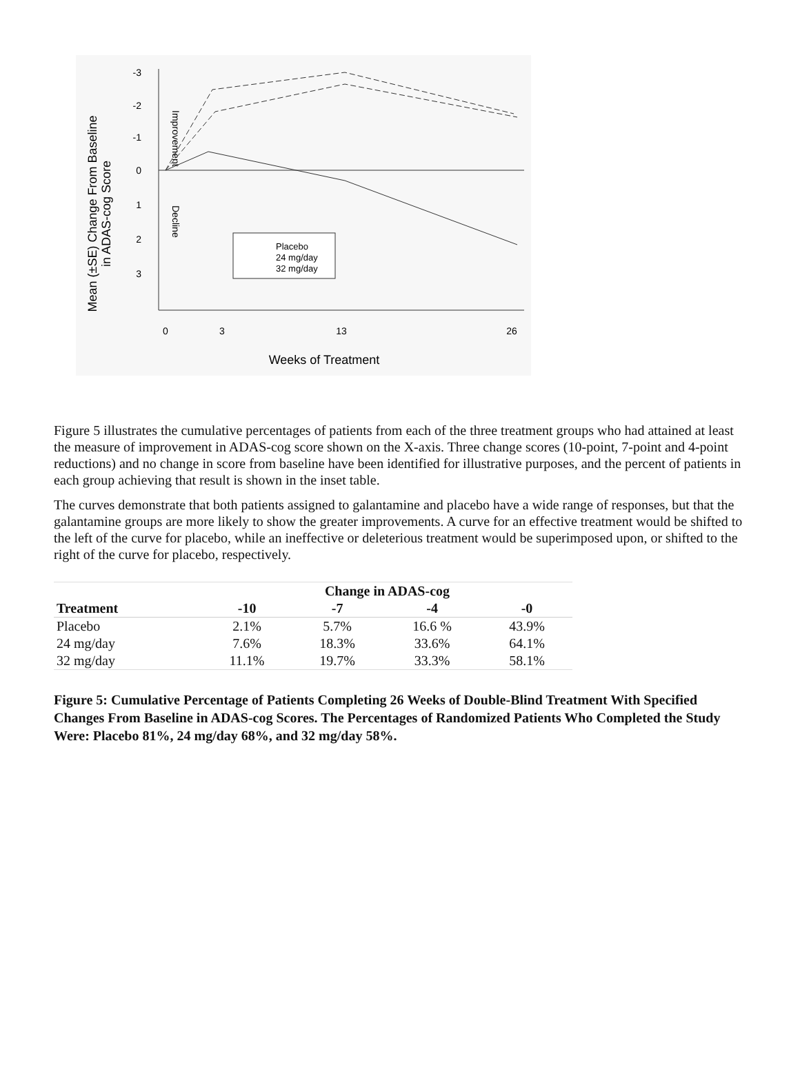Mean (±SE) Change From Baseline
in ADAS-cog Score
-3
-2
-1
0
1
2
3
Improvement
Decline
Placebo
24 mg/day
32 mg/day
0
3
13
26
Weeks of Treatment
Figure 5 illustrates the cumulative percentages of patients from each of the three treatment groups who had attained at least the measure of improvement in ADAS-cog score shown on the X-axis. Three change scores (10-point, 7-point and 4-point reductions) and no change in score from baseline have been identified for illustrative purposes, and the percent of patients in each group achieving that result is shown in the inset table.
The curves demonstrate that both patients assigned to galantamine and placebo have a wide range of responses, but that the galantamine groups are more likely to show the greater improvements. A curve for an effective treatment would be shifted to the left of the curve for placebo, while an ineffective or deleterious treatment would be superimposed upon, or shifted to the right of the curve for placebo, respectively.
| | Change in ADAS-cog | | | |
| --- | --- | --- | --- | --- |
| Treatment | -10 | -7 | -4 | -0 |
| Placebo | 2.1% | 5.7% | 16.6 % | 43.9% |
| 24 mg/day | 7.6% | 18.3% | 33.6% | 64.1% |
| 32 mg/day | 11.1% | 19.7% | 33.3% | 58.1% |
Figure 5: Cumulative Percentage of Patients Completing 26 Weeks of Double-Blind Treatment With Specified Changes From Baseline in ADAS-cog Scores. The Percentages of Randomized Patients Who Completed the Study Were: Placebo 81%, 24 mg/day 68%, and 32 mg/day 58%.